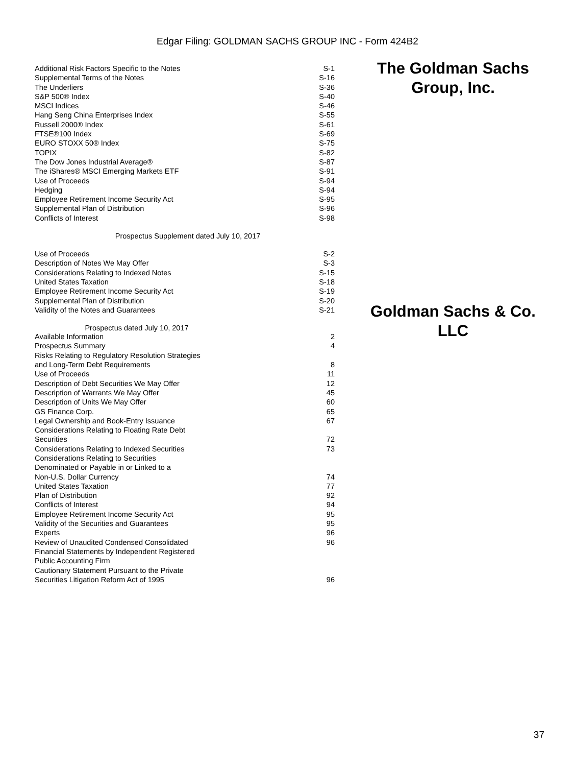Edgar Filing: GOLDMAN SACHS GROUP INC - Form 424B2
| Additional Risk Factors Specific to the Notes | S-1 |
| Supplemental Terms of the Notes | S-16 |
| The Underliers | S-36 |
| S&P 500® Index | S-40 |
| MSCI Indices | S-46 |
| Hang Seng China Enterprises Index | S-55 |
| Russell 2000® Index | S-61 |
| FTSE®100 Index | S-69 |
| EURO STOXX 50® Index | S-75 |
| TOPIX | S-82 |
| The Dow Jones Industrial Average® | S-87 |
| The iShares® MSCI Emerging Markets ETF | S-91 |
| Use of Proceeds | S-94 |
| Hedging | S-94 |
| Employee Retirement Income Security Act | S-95 |
| Supplemental Plan of Distribution | S-96 |
| Conflicts of Interest | S-98 |
Prospectus Supplement dated July 10, 2017
| Use of Proceeds | S-2 |
| Description of Notes We May Offer | S-3 |
| Considerations Relating to Indexed Notes | S-15 |
| United States Taxation | S-18 |
| Employee Retirement Income Security Act | S-19 |
| Supplemental Plan of Distribution | S-20 |
| Validity of the Notes and Guarantees | S-21 |
Prospectus dated July 10, 2017
| Available Information | 2 |
| Prospectus Summary | 4 |
| Risks Relating to Regulatory Resolution Strategies and Long-Term Debt Requirements | 8 |
| Use of Proceeds | 11 |
| Description of Debt Securities We May Offer | 12 |
| Description of Warrants We May Offer | 45 |
| Description of Units We May Offer | 60 |
| GS Finance Corp. | 65 |
| Legal Ownership and Book-Entry Issuance | 67 |
| Considerations Relating to Floating Rate Debt Securities | 72 |
| Considerations Relating to Indexed Securities | 73 |
| Considerations Relating to Securities Denominated or Payable in or Linked to a Non-U.S. Dollar Currency | 74 |
| United States Taxation | 77 |
| Plan of Distribution | 92 |
| Conflicts of Interest | 94 |
| Employee Retirement Income Security Act | 95 |
| Validity of the Securities and Guarantees | 95 |
| Experts | 96 |
| Review of Unaudited Condensed Consolidated Financial Statements by Independent Registered Public Accounting Firm | 96 |
| Cautionary Statement Pursuant to the Private Securities Litigation Reform Act of 1995 | 96 |
The Goldman Sachs
Group, Inc.
Goldman Sachs & Co.
LLC
37